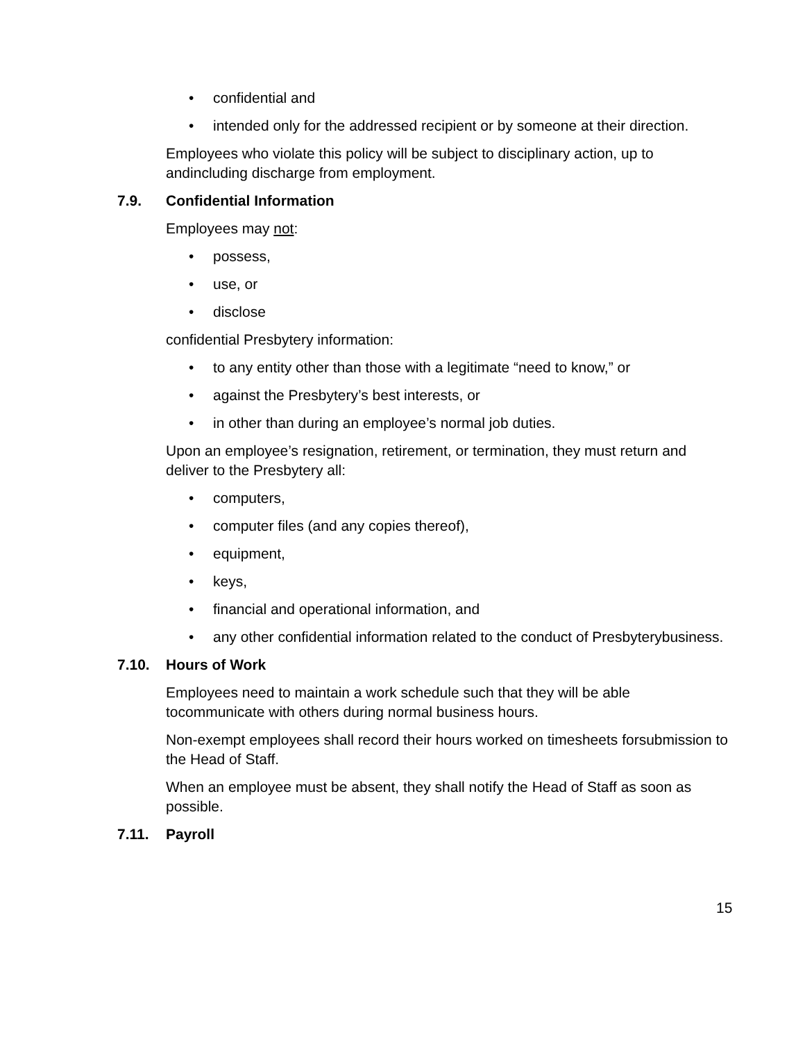• confidential and
• intended only for the addressed recipient or by someone at their direction.
Employees who violate this policy will be subject to disciplinary action, up to andincluding discharge from employment.
7.9. Confidential Information
Employees may not:
• possess,
• use, or
• disclose
confidential Presbytery information:
• to any entity other than those with a legitimate “need to know,” or
• against the Presbytery’s best interests, or
• in other than during an employee’s normal job duties.
Upon an employee’s resignation, retirement, or termination, they must return and deliver to the Presbytery all:
• computers,
• computer files (and any copies thereof),
• equipment,
• keys,
• financial and operational information, and
• any other confidential information related to the conduct of Presbyterybusiness.
7.10. Hours of Work
Employees need to maintain a work schedule such that they will be able tocommunicate with others during normal business hours.
Non-exempt employees shall record their hours worked on timesheets forsubmission to the Head of Staff.
When an employee must be absent, they shall notify the Head of Staff as soon as possible.
7.11. Payroll
15